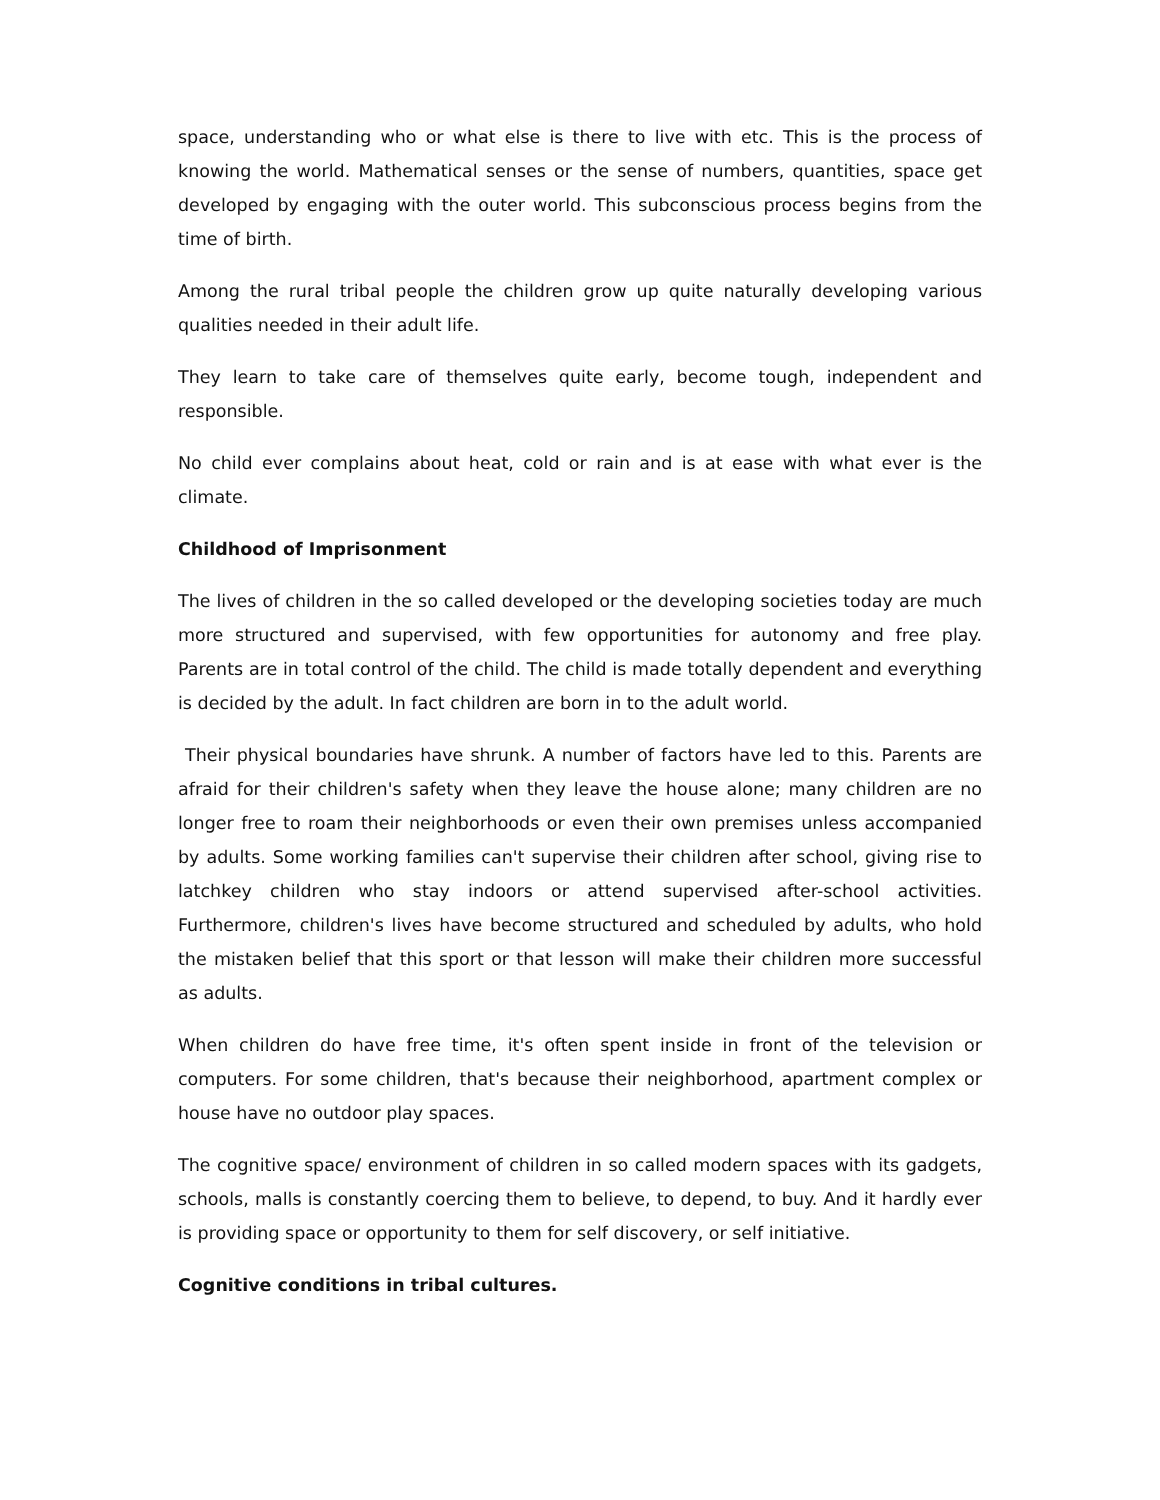space, understanding who or what else is there to live with etc. This is the process of knowing the world. Mathematical senses or the sense of numbers, quantities, space get developed by engaging with the outer world. This subconscious process begins from the time of birth.
Among the rural tribal people the children grow up quite naturally developing various qualities needed in their adult life.
They learn to take care of themselves quite early, become tough, independent and responsible.
No child ever complains about heat, cold or rain and is at ease with what ever is the climate.
Childhood of Imprisonment
The lives of children in the so called developed or the developing societies today are much more structured and supervised, with few opportunities for autonomy and free play. Parents are in total control of the child. The child is made totally dependent and everything is decided by the adult. In fact children are born in to the adult world.
Their physical boundaries have shrunk. A number of factors have led to this. Parents are afraid for their children's safety when they leave the house alone; many children are no longer free to roam their neighborhoods or even their own premises unless accompanied by adults. Some working families can't supervise their children after school, giving rise to latchkey children who stay indoors or attend supervised after-school activities. Furthermore, children's lives have become structured and scheduled by adults, who hold the mistaken belief that this sport or that lesson will make their children more successful as adults.
When children do have free time, it's often spent inside in front of the television or computers. For some children, that's because their neighborhood, apartment complex or house have no outdoor play spaces.
The cognitive space/ environment of children in so called modern spaces with its gadgets, schools, malls is constantly coercing them to believe, to depend, to buy. And it hardly ever is providing space or opportunity to them for self discovery, or self initiative.
Cognitive conditions in tribal cultures.